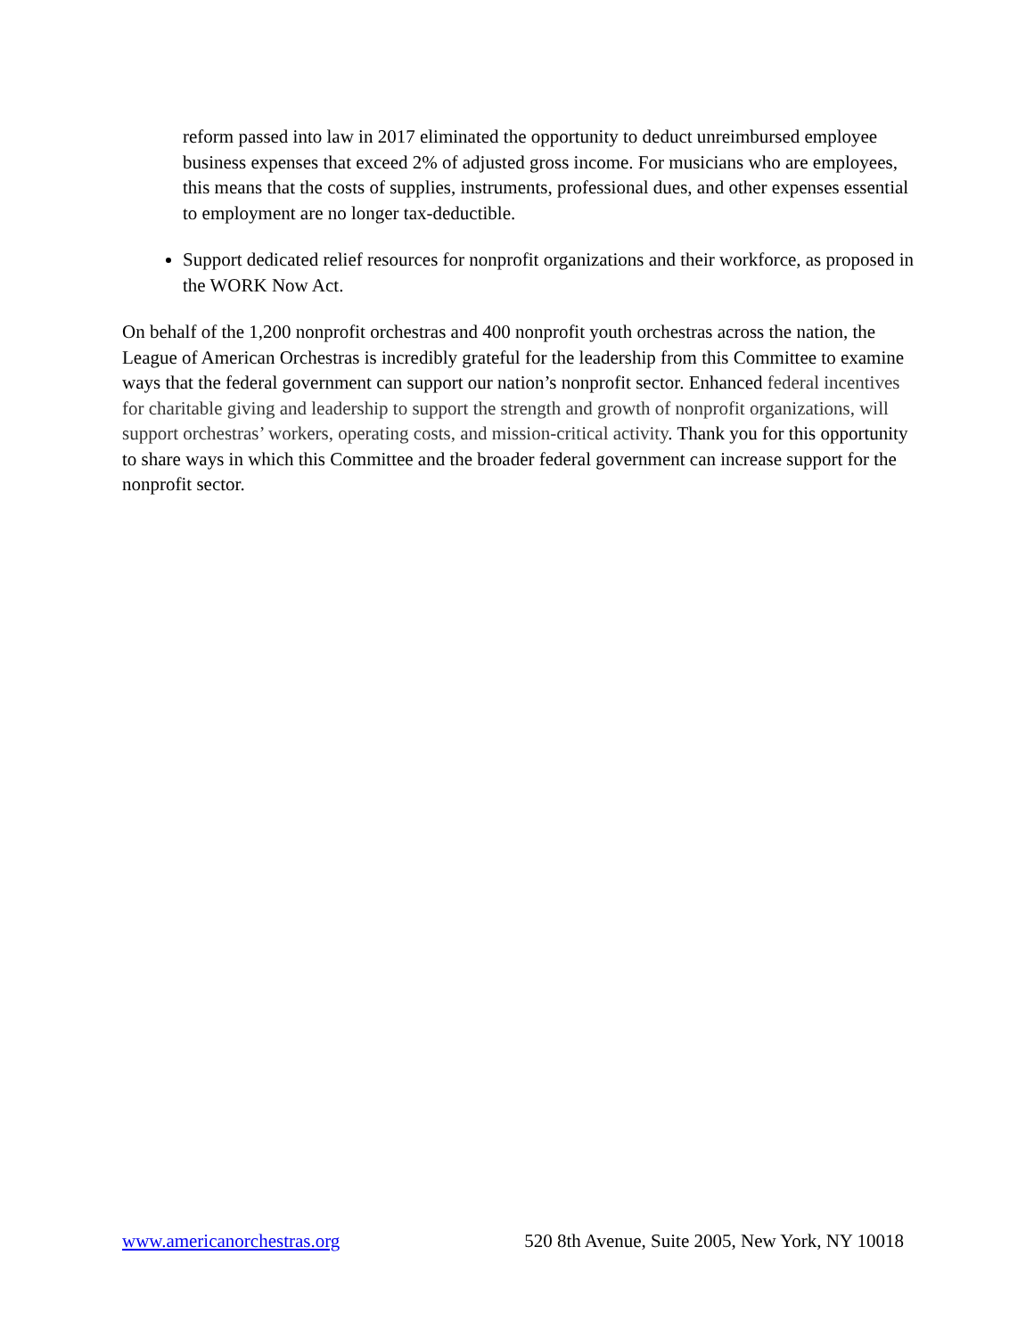reform passed into law in 2017 eliminated the opportunity to deduct unreimbursed employee business expenses that exceed 2% of adjusted gross income. For musicians who are employees, this means that the costs of supplies, instruments, professional dues, and other expenses essential to employment are no longer tax-deductible.
Support dedicated relief resources for nonprofit organizations and their workforce, as proposed in the WORK Now Act.
On behalf of the 1,200 nonprofit orchestras and 400 nonprofit youth orchestras across the nation, the League of American Orchestras is incredibly grateful for the leadership from this Committee to examine ways that the federal government can support our nation’s nonprofit sector. Enhanced federal incentives for charitable giving and leadership to support the strength and growth of nonprofit organizations, will support orchestras’ workers, operating costs, and mission-critical activity. Thank you for this opportunity to share ways in which this Committee and the broader federal government can increase support for the nonprofit sector.
www.americanorchestras.org 520 8th Avenue, Suite 2005, New York, NY 10018